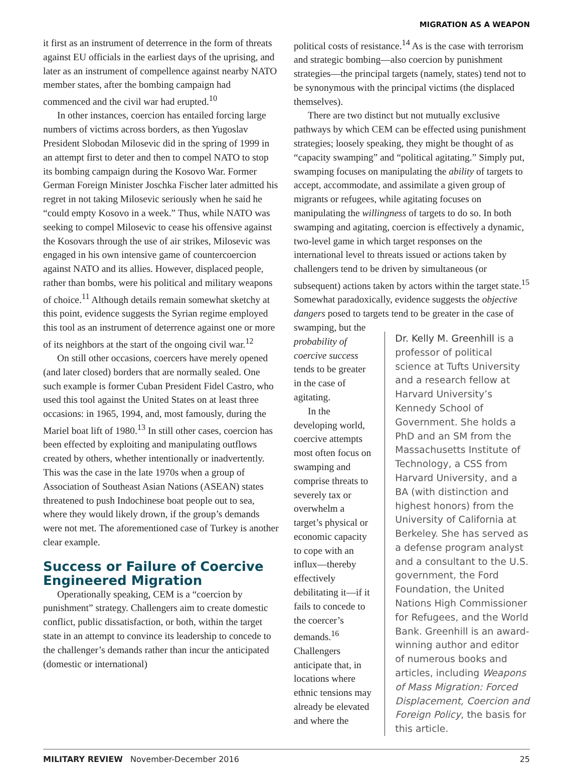MIGRATION AS A WEAPON
it first as an instrument of deterrence in the form of threats against EU officials in the earliest days of the uprising, and later as an instrument of compellence against nearby NATO member states, after the bombing campaign had commenced and the civil war had erupted.<sup>10</sup>
In other instances, coercion has entailed forcing large numbers of victims across borders, as then Yugoslav President Slobodan Milosevic did in the spring of 1999 in an attempt first to deter and then to compel NATO to stop its bombing campaign during the Kosovo War. Former German Foreign Minister Joschka Fischer later admitted his regret in not taking Milosevic seriously when he said he “could empty Kosovo in a week.” Thus, while NATO was seeking to compel Milosevic to cease his offensive against the Kosovars through the use of air strikes, Milosevic was engaged in his own intensive game of countercoercion against NATO and its allies. However, displaced people, rather than bombs, were his political and military weapons of choice.<sup>11</sup> Although details remain somewhat sketchy at this point, evidence suggests the Syrian regime employed this tool as an instrument of deterrence against one or more of its neighbors at the start of the ongoing civil war.<sup>12</sup>
On still other occasions, coercers have merely opened (and later closed) borders that are normally sealed. One such example is former Cuban President Fidel Castro, who used this tool against the United States on at least three occasions: in 1965, 1994, and, most famously, during the Mariel boat lift of 1980.<sup>13</sup> In still other cases, coercion has been effected by exploiting and manipulating outflows created by others, whether intentionally or inadvertently. This was the case in the late 1970s when a group of Association of Southeast Asian Nations (ASEAN) states threatened to push Indochinese boat people out to sea, where they would likely drown, if the group’s demands were not met. The aforementioned case of Turkey is another clear example.
Success or Failure of Coercive Engineered Migration
Operationally speaking, CEM is a “coercion by punishment” strategy. Challengers aim to create domestic conflict, public dissatisfaction, or both, within the target state in an attempt to convince its leadership to concede to the challenger’s demands rather than incur the anticipated (domestic or international)
political costs of resistance.<sup>14</sup> As is the case with terrorism and strategic bombing—also coercion by punishment strategies—the principal targets (namely, states) tend not to be synonymous with the principal victims (the displaced themselves).
There are two distinct but not mutually exclusive pathways by which CEM can be effected using punishment strategies; loosely speaking, they might be thought of as “capacity swamping” and “political agitating.” Simply put, swamping focuses on manipulating the ability of targets to accept, accommodate, and assimilate a given group of migrants or refugees, while agitating focuses on manipulating the willingness of targets to do so. In both swamping and agitating, coercion is effectively a dynamic, two-level game in which target responses on the international level to threats issued or actions taken by challengers tend to be driven by simultaneous (or subsequent) actions taken by actors within the target state.<sup>15</sup> Somewhat paradoxically, evidence suggests the objective dangers posed to targets tend to be greater in the case of
swamping, but the probability of coercive success tends to be greater in the case of agitating.
In the developing world, coercive attempts most often focus on swamping and comprise threats to severely tax or overwhelm a target’s physical or economic capacity to cope with an influx—thereby effectively debilitating it—if it fails to concede to the coercer’s demands.<sup>16</sup> Challengers anticipate that, in locations where ethnic tensions may already be elevated and where the
Dr. Kelly M. Greenhill is a professor of political science at Tufts University and a research fellow at Harvard University’s Kennedy School of Government. She holds a PhD and an SM from the Massachusetts Institute of Technology, a CSS from Harvard University, and a BA (with distinction and highest honors) from the University of California at Berkeley. She has served as a defense program analyst and a consultant to the U.S. government, the Ford Foundation, the United Nations High Commissioner for Refugees, and the World Bank. Greenhill is an award-winning author and editor of numerous books and articles, including Weapons of Mass Migration: Forced Displacement, Coercion and Foreign Policy, the basis for this article.
MILITARY REVIEW November-December 2016 25